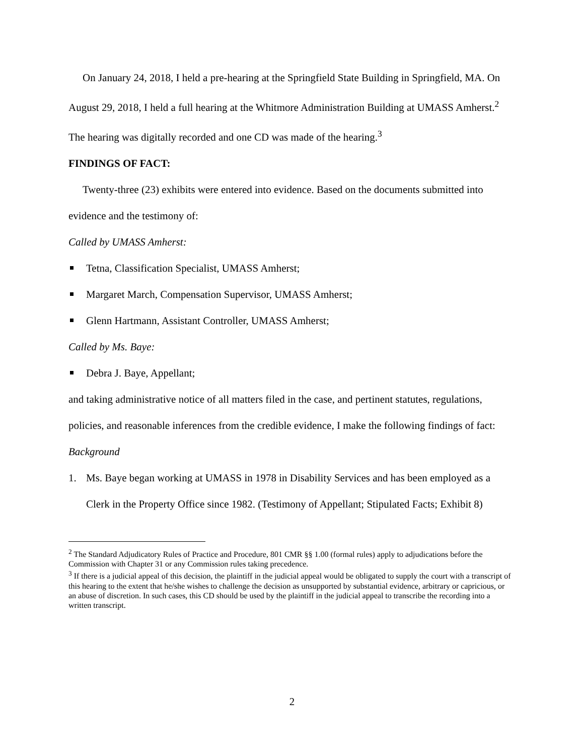On January 24, 2018, I held a pre-hearing at the Springfield State Building in Springfield, MA. On August 29, 2018, I held a full hearing at the Whitmore Administration Building at UMASS Amherst.<sup>2</sup> The hearing was digitally recorded and one CD was made of the hearing.<sup>3</sup>
FINDINGS OF FACT:
Twenty-three (23) exhibits were entered into evidence. Based on the documents submitted into evidence and the testimony of:
Called by UMASS Amherst:
Tetna, Classification Specialist, UMASS Amherst;
Margaret March, Compensation Supervisor, UMASS Amherst;
Glenn Hartmann, Assistant Controller, UMASS Amherst;
Called by Ms. Baye:
Debra J. Baye, Appellant;
and taking administrative notice of all matters filed in the case, and pertinent statutes, regulations, policies, and reasonable inferences from the credible evidence, I make the following findings of fact:
Background
1. Ms. Baye began working at UMASS in 1978 in Disability Services and has been employed as a Clerk in the Property Office since 1982. (Testimony of Appellant; Stipulated Facts; Exhibit 8)
<sup>2</sup> The Standard Adjudicatory Rules of Practice and Procedure, 801 CMR §§ 1.00 (formal rules) apply to adjudications before the Commission with Chapter 31 or any Commission rules taking precedence.
<sup>3</sup> If there is a judicial appeal of this decision, the plaintiff in the judicial appeal would be obligated to supply the court with a transcript of this hearing to the extent that he/she wishes to challenge the decision as unsupported by substantial evidence, arbitrary or capricious, or an abuse of discretion. In such cases, this CD should be used by the plaintiff in the judicial appeal to transcribe the recording into a written transcript.
2